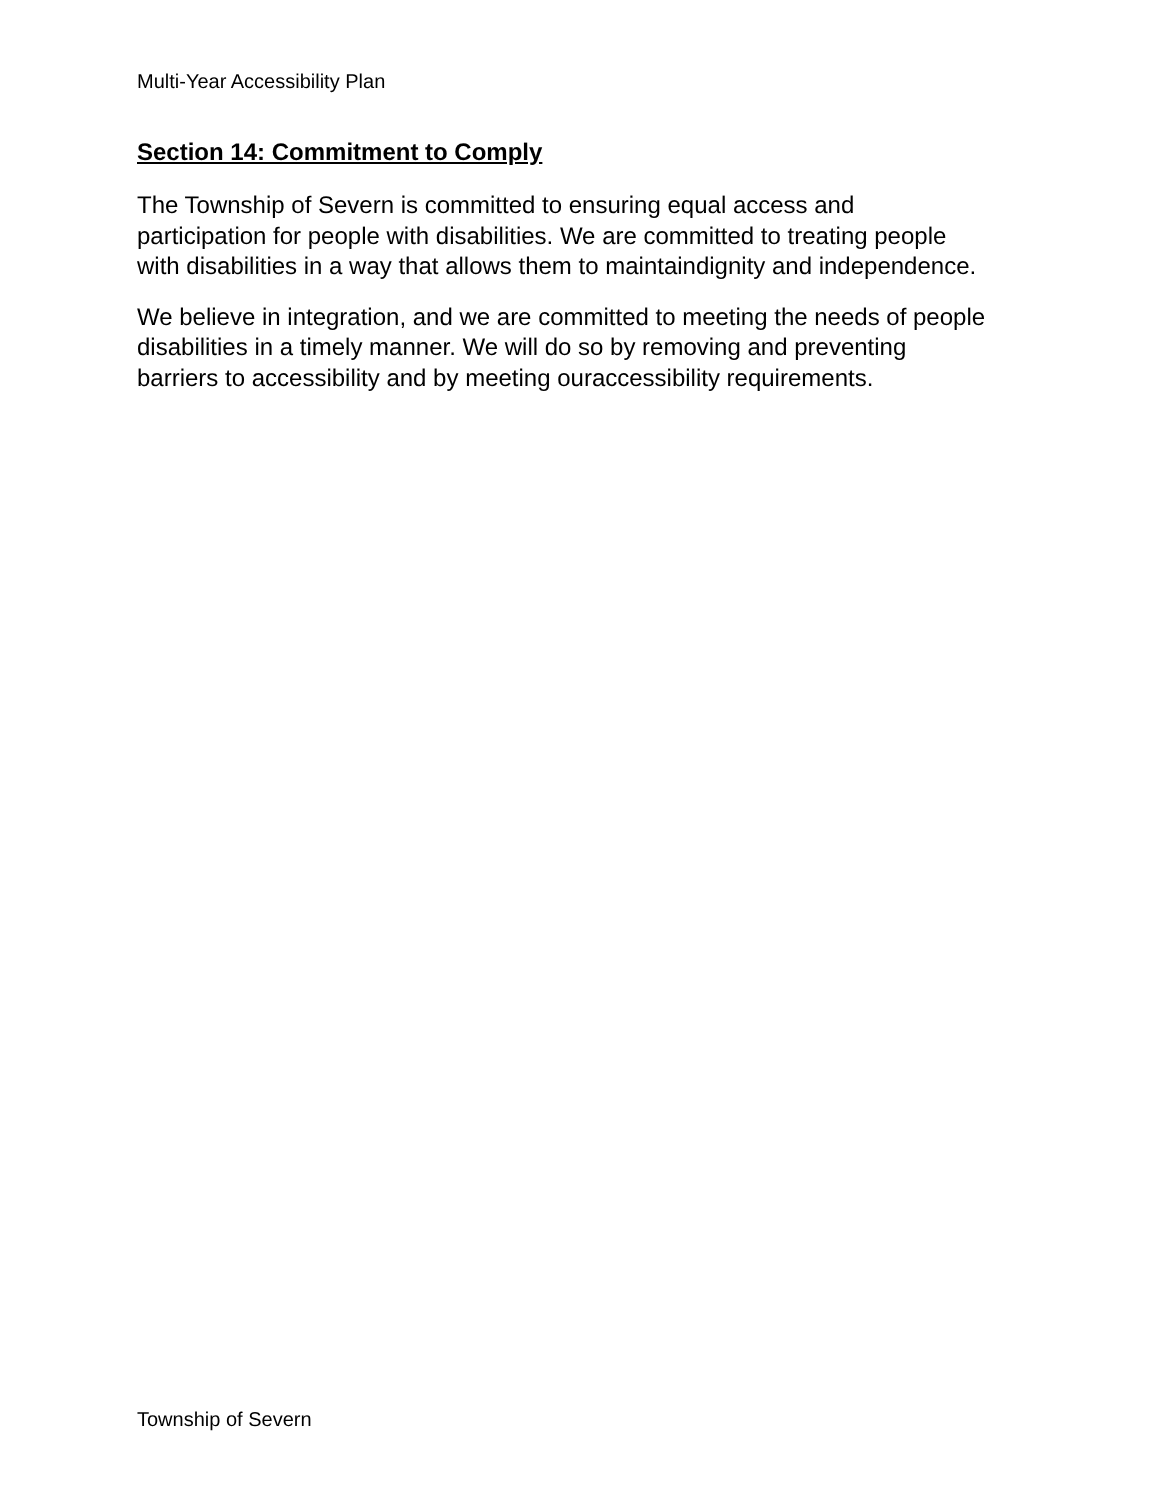Multi-Year Accessibility Plan
Section 14: Commitment to Comply
The Township of Severn is committed to ensuring equal access and participation for people with disabilities. We are committed to treating people with disabilities in a way that allows them to maintaindignity and independence.
We believe in integration, and we are committed to meeting the needs of people disabilities in a timely manner. We will do so by removing and preventing barriers to accessibility and by meeting ouraccessibility requirements.
Township of Severn